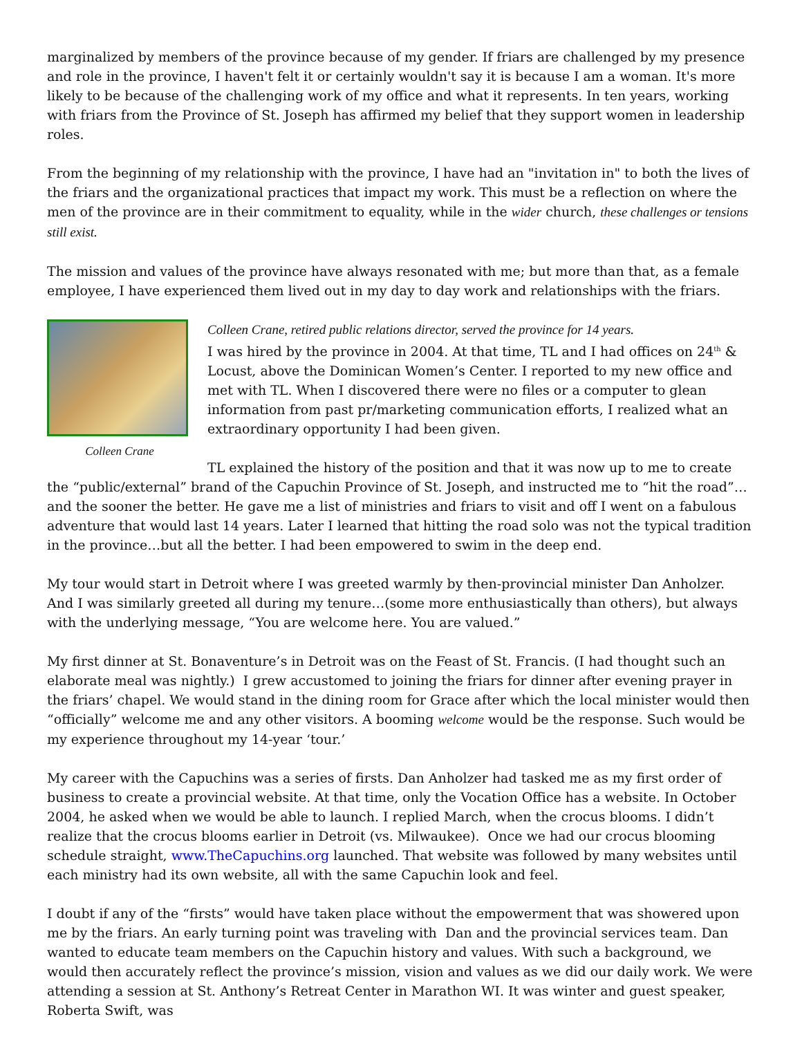marginalized by members of the province because of my gender. If friars are challenged by my presence and role in the province, I haven't felt it or certainly wouldn't say it is because I am a woman. It's more likely to be because of the challenging work of my office and what it represents. In ten years, working with friars from the Province of St. Joseph has affirmed my belief that they support women in leadership roles.
From the beginning of my relationship with the province, I have had an "invitation in" to both the lives of the friars and the organizational practices that impact my work. This must be a reflection on where the men of the province are in their commitment to equality, while in the wider church, these challenges or tensions still exist.
The mission and values of the province have always resonated with me; but more than that, as a female employee, I have experienced them lived out in my day to day work and relationships with the friars.
Colleen Crane
Colleen Crane, retired public relations director, served the province for 14 years.
I was hired by the province in 2004. At that time, TL and I had offices on 24<sup>th</sup> & Locust, above the Dominican Women’s Center. I reported to my new office and met with TL. When I discovered there were no files or a computer to glean information from past pr/marketing communication efforts, I realized what an extraordinary opportunity I had been given.
TL explained the history of the position and that it was now up to me to create the “public/external” brand of the Capuchin Province of St. Joseph, and instructed me to “hit the road”…and the sooner the better. He gave me a list of ministries and friars to visit and off I went on a fabulous adventure that would last 14 years. Later I learned that hitting the road solo was not the typical tradition in the province…but all the better. I had been empowered to swim in the deep end.
My tour would start in Detroit where I was greeted warmly by then-provincial minister Dan Anholzer. And I was similarly greeted all during my tenure…(some more enthusiastically than others), but always with the underlying message, “You are welcome here. You are valued.”
My first dinner at St. Bonaventure’s in Detroit was on the Feast of St. Francis. (I had thought such an elaborate meal was nightly.) I grew accustomed to joining the friars for dinner after evening prayer in the friars’ chapel. We would stand in the dining room for Grace after which the local minister would then “officially” welcome me and any other visitors. A booming welcome would be the response. Such would be my experience throughout my 14-year ‘tour.’
My career with the Capuchins was a series of firsts. Dan Anholzer had tasked me as my first order of business to create a provincial website. At that time, only the Vocation Office has a website. In October 2004, he asked when we would be able to launch. I replied March, when the crocus blooms. I didn’t realize that the crocus blooms earlier in Detroit (vs. Milwaukee). Once we had our crocus blooming schedule straight, www.TheCapuchins.org launched. That website was followed by many websites until each ministry had its own website, all with the same Capuchin look and feel.
I doubt if any of the “firsts” would have taken place without the empowerment that was showered upon me by the friars. An early turning point was traveling with Dan and the provincial services team. Dan wanted to educate team members on the Capuchin history and values. With such a background, we would then accurately reflect the province’s mission, vision and values as we did our daily work. We were attending a session at St. Anthony’s Retreat Center in Marathon WI. It was winter and guest speaker, Roberta Swift, was